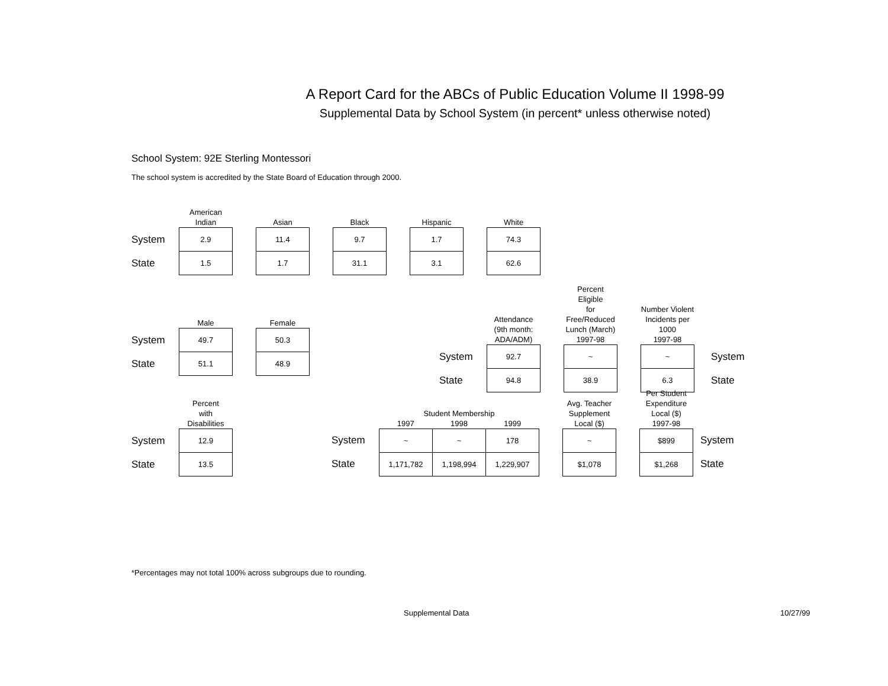A Report Card for the ABCs of Public Education Volume II 1998-99
Supplemental Data by School System (in percent* unless otherwise noted)
School System: 92E Sterling Montessori
The school system is accredited by the State Board of Education through 2000.
| | American Indian | | Asian | | Black | | Hispanic | | White |
| --- | --- | --- | --- | --- | --- | --- | --- | --- | --- |
| System | 2.9 | | 11.4 | | 9.7 | | 1.7 | | 74.3 |
| State | 1.5 | | 1.7 | | 31.1 | | 3.1 | | 62.6 |
| | Male | | Female |
| --- | --- | --- | --- |
| System | 49.7 | | 50.3 |
| State | 51.1 | | 48.9 |
| | Attendance (9th month: ADA/ADM) | | Percent Eligible for Free/Reduced Lunch (March) 1997-98 | | Number Violent Incidents per 1000 1997-98 | |
| --- | --- | --- | --- | --- | --- | --- |
| System | 92.7 | | ~ | | ~ | System |
| State | 94.8 | | 38.9 | | 6.3 | State |
| | Percent with Disabilities |
| --- | --- |
| System | 12.9 |
| State | 13.5 |
| | Student Membership 1997 1998 1999 | | | | Avg. Teacher Supplement Local ($) | | Per Student Expenditure Local ($) 1997-98 | |
| --- | --- | --- | --- | --- | --- | --- | --- | --- |
| System | ~ | ~ | 178 | | ~ | | $899 | System |
| State | 1,171,782 | 1,198,994 | 1,229,907 | | $1,078 | | $1,268 | State |
*Percentages may not total 100% across subgroups due to rounding.
Supplemental Data 10/27/99